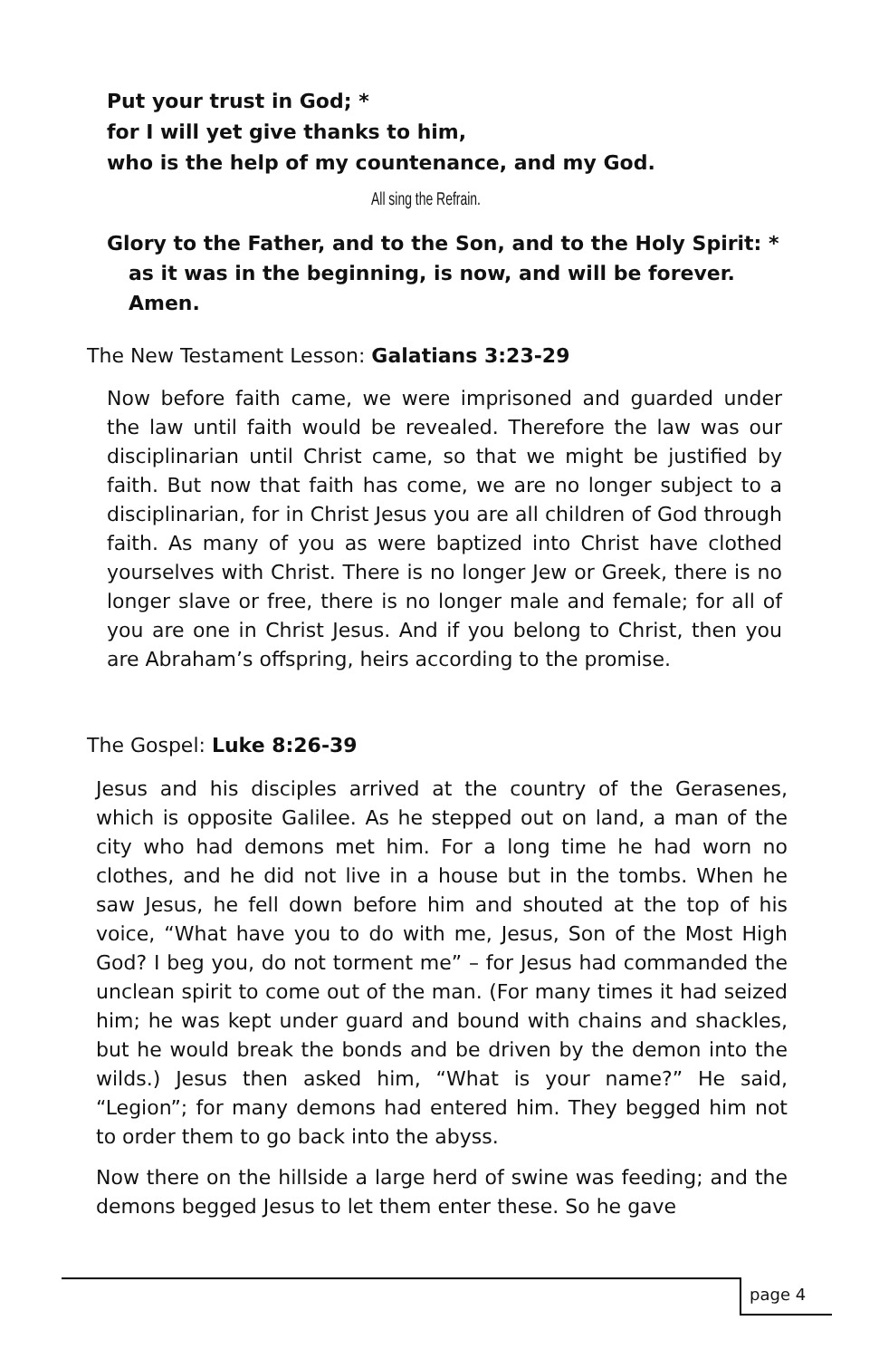Put your trust in God; *
for I will yet give thanks to him,
who is the help of my countenance, and my God.
All sing the Refrain.
Glory to the Father, and to the Son, and to the Holy Spirit: *
as it was in the beginning, is now, and will be forever.
Amen.
The New Testament Lesson: Galatians 3:23-29
Now before faith came, we were imprisoned and guarded under the law until faith would be revealed. Therefore the law was our disciplinarian until Christ came, so that we might be justified by faith. But now that faith has come, we are no longer subject to a disciplinarian, for in Christ Jesus you are all children of God through faith. As many of you as were baptized into Christ have clothed yourselves with Christ. There is no longer Jew or Greek, there is no longer slave or free, there is no longer male and female; for all of you are one in Christ Jesus. And if you belong to Christ, then you are Abraham’s offspring, heirs according to the promise.
The Gospel: Luke 8:26-39
Jesus and his disciples arrived at the country of the Gerasenes, which is opposite Galilee. As he stepped out on land, a man of the city who had demons met him. For a long time he had worn no clothes, and he did not live in a house but in the tombs. When he saw Jesus, he fell down before him and shouted at the top of his voice, “What have you to do with me, Jesus, Son of the Most High God? I beg you, do not torment me” – for Jesus had commanded the unclean spirit to come out of the man. (For many times it had seized him; he was kept under guard and bound with chains and shackles, but he would break the bonds and be driven by the demon into the wilds.) Jesus then asked him, “What is your name?” He said, “Legion”; for many demons had entered him. They begged him not to order them to go back into the abyss.
Now there on the hillside a large herd of swine was feeding; and the demons begged Jesus to let them enter these. So he gave
page 4